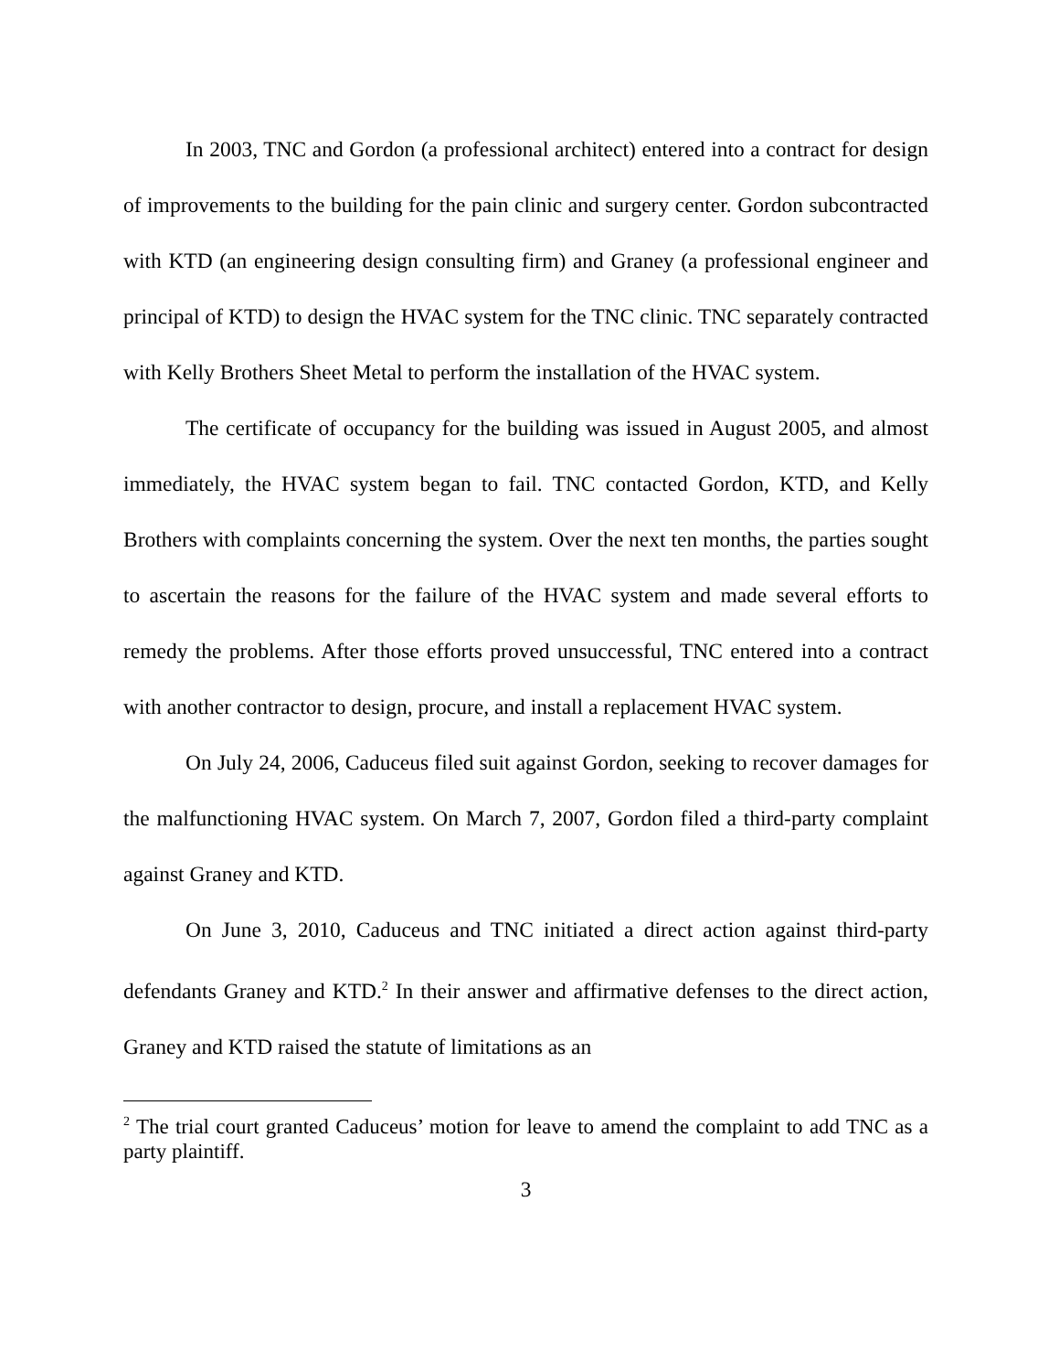In 2003, TNC and Gordon (a professional architect) entered into a contract for design of improvements to the building for the pain clinic and surgery center. Gordon subcontracted with KTD (an engineering design consulting firm) and Graney (a professional engineer and principal of KTD) to design the HVAC system for the TNC clinic. TNC separately contracted with Kelly Brothers Sheet Metal to perform the installation of the HVAC system.
The certificate of occupancy for the building was issued in August 2005, and almost immediately, the HVAC system began to fail. TNC contacted Gordon, KTD, and Kelly Brothers with complaints concerning the system. Over the next ten months, the parties sought to ascertain the reasons for the failure of the HVAC system and made several efforts to remedy the problems. After those efforts proved unsuccessful, TNC entered into a contract with another contractor to design, procure, and install a replacement HVAC system.
On July 24, 2006, Caduceus filed suit against Gordon, seeking to recover damages for the malfunctioning HVAC system. On March 7, 2007, Gordon filed a third-party complaint against Graney and KTD.
On June 3, 2010, Caduceus and TNC initiated a direct action against third-party defendants Graney and KTD.<sup>2</sup> In their answer and affirmative defenses to the direct action, Graney and KTD raised the statute of limitations as an
<sup>2</sup> The trial court granted Caduceus’ motion for leave to amend the complaint to add TNC as a party plaintiff.
3